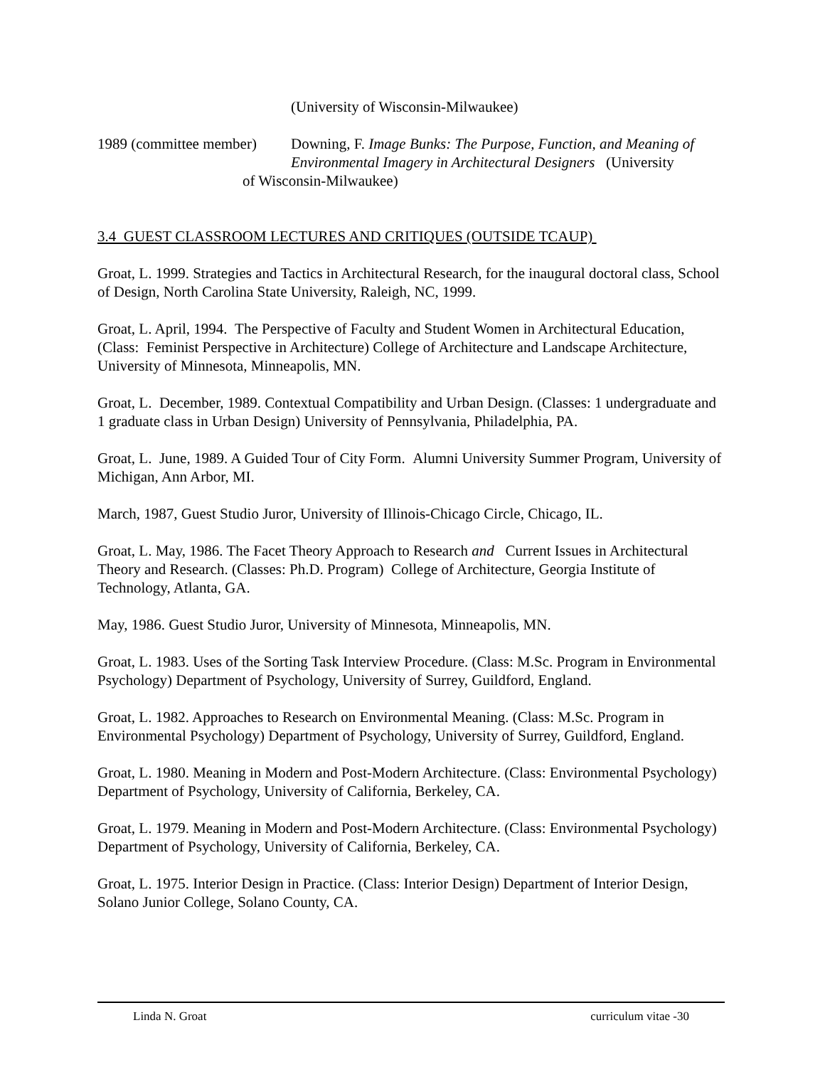(University of Wisconsin-Milwaukee)
1989 (committee member)
Downing, F. Image Bunks: The Purpose, Function, and Meaning of Environmental Imagery in Architectural Designers (University
of Wisconsin-Milwaukee)
3.4 GUEST CLASSROOM LECTURES AND CRITIQUES (OUTSIDE TCAUP)
Groat, L. 1999. Strategies and Tactics in Architectural Research, for the inaugural doctoral class, School of Design, North Carolina State University, Raleigh, NC, 1999.
Groat, L. April, 1994. The Perspective of Faculty and Student Women in Architectural Education, (Class: Feminist Perspective in Architecture) College of Architecture and Landscape Architecture, University of Minnesota, Minneapolis, MN.
Groat, L. December, 1989. Contextual Compatibility and Urban Design. (Classes: 1 undergraduate and 1 graduate class in Urban Design) University of Pennsylvania, Philadelphia, PA.
Groat, L. June, 1989. A Guided Tour of City Form. Alumni University Summer Program, University of Michigan, Ann Arbor, MI.
March, 1987, Guest Studio Juror, University of Illinois-Chicago Circle, Chicago, IL.
Groat, L. May, 1986. The Facet Theory Approach to Research and Current Issues in Architectural Theory and Research. (Classes: Ph.D. Program) College of Architecture, Georgia Institute of Technology, Atlanta, GA.
May, 1986. Guest Studio Juror, University of Minnesota, Minneapolis, MN.
Groat, L. 1983. Uses of the Sorting Task Interview Procedure. (Class: M.Sc. Program in Environmental Psychology) Department of Psychology, University of Surrey, Guildford, England.
Groat, L. 1982. Approaches to Research on Environmental Meaning. (Class: M.Sc. Program in Environmental Psychology) Department of Psychology, University of Surrey, Guildford, England.
Groat, L. 1980. Meaning in Modern and Post-Modern Architecture. (Class: Environmental Psychology) Department of Psychology, University of California, Berkeley, CA.
Groat, L. 1979. Meaning in Modern and Post-Modern Architecture. (Class: Environmental Psychology) Department of Psychology, University of California, Berkeley, CA.
Groat, L. 1975. Interior Design in Practice. (Class: Interior Design) Department of Interior Design, Solano Junior College, Solano County, CA.
Linda N. Groat curriculum vitae -30